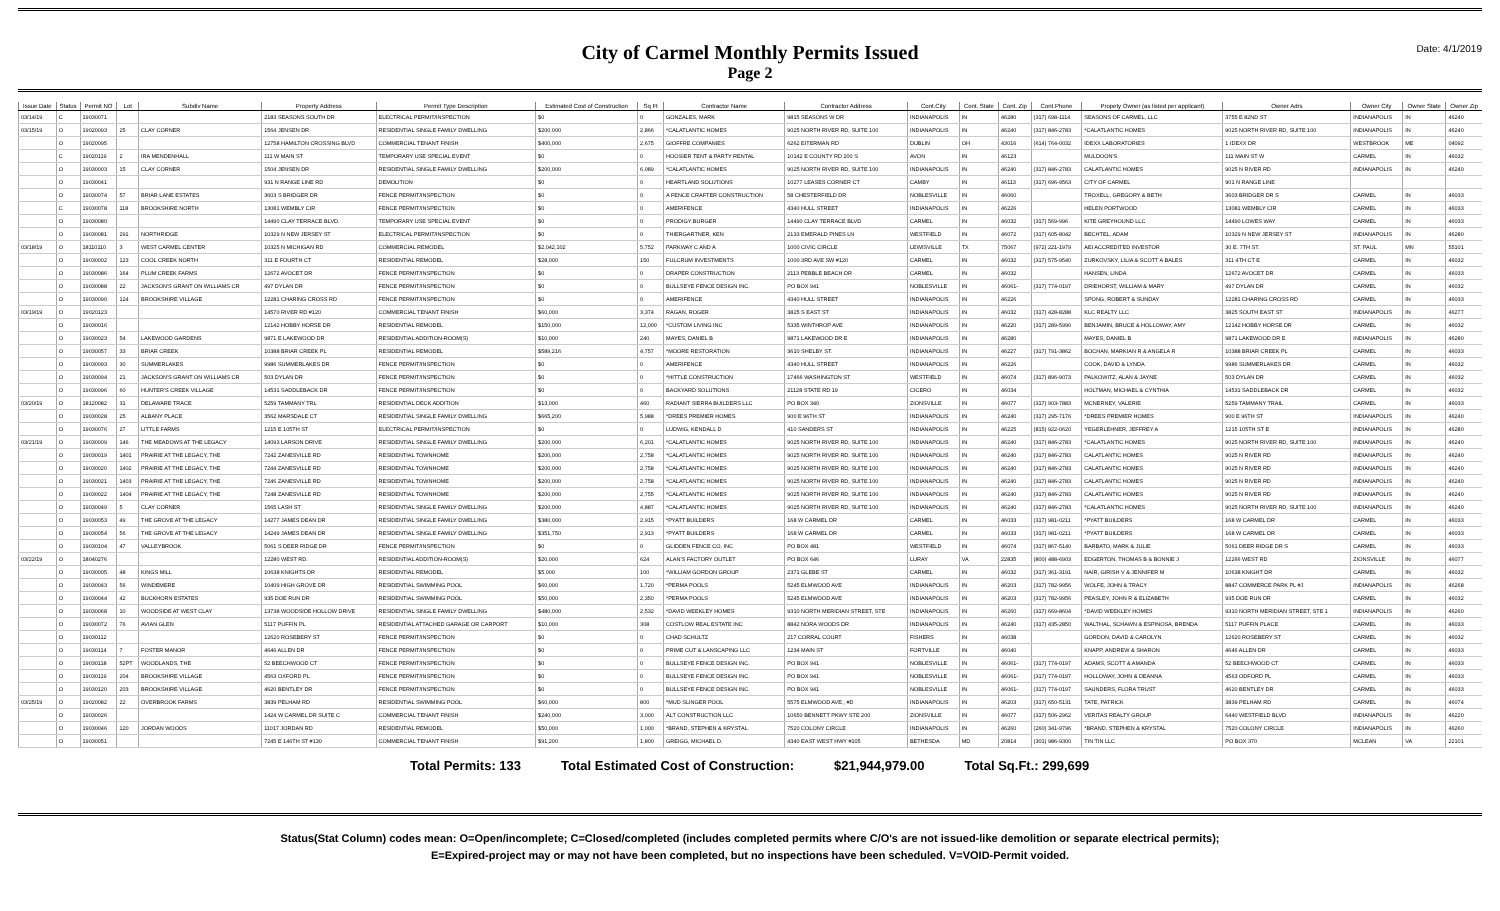City of Carmel Monthly Permits Issued
Page 2
Date: 4/1/2019
| Issue Date | Status | Permit NO | Lot | Subdiv Name | Property Address | Permit Type Description | Estimated Cost of Construction | Sq Ft | Contractor Name | Contractor Address | Cont.City | Cont. State | Cont. Zip | Cont.Phone | Propety Owner (as listed per applicant) | Owner Adrs | Owner City | Owner State | Owner Zip |
| --- | --- | --- | --- | --- | --- | --- | --- | --- | --- | --- | --- | --- | --- | --- | --- | --- | --- | --- | --- |
| 03/14/19 | C | 19030071 | | | 2183 SEASONS SOUTH DR | ELECTRICAL PERMIT/INSPECTION | $0 | 0 | GONZALES, MARK | 9815 SEASONS W DR | INDIANAPOLIS | IN | 46280 | (317) 698-1114 | SEASONS OF CARMEL, LLC | 3755 E 82ND ST | INDIANAPOLIS | IN | 46240 |
| 03/15/19 | O | 19020093 | 25 | CLAY CORNER | 1564 JENSEN DR | RESIDENTIAL SINGLE FAMILY DWELLING | $200,000 | 2,866 | *CALATLANTIC HOMES | 9025 NORTH RIVER RD, SUITE 100 | INDIANAPOLIS | IN | 46240 | (317) 846-2783 | *CALATLANTIC HOMES | 9025 NORTH RIVER RD, SUITE 100 | INDIANAPOLIS | IN | 46240 |
| | O | 19020095 | | | 12758 HAMILTON CROSSING BLVD | COMMERCIAL TENANT FINISH | $400,000 | 2,675 | GIOFFRE COMPANIES | 6262 EITERMAN RD | DUBLIN | OH | 43016 | (614) 764-0032 | IDEXX LABORATORIES | 1 IDEXX DR | WESTBROOK | ME | 04092 |
| | C | 19020119 | 2 | IRA MENDENHALL | 111 W MAIN ST | TEMPORARY USE SPECIAL EVENT | $0 | 0 | HOOSIER TENT & PARTY RENTAL | 10142 E COUNTY RD 200 S | AVON | IN | 46123 | | MULDOON'S | 111 MAIN ST W | CARMEL | IN | 46032 |
| | O | 19030003 | 15 | CLAY CORNER | 1504 JENSEN DR | RESIDENTIAL SINGLE FAMILY DWELLING | $200,000 | 6,089 | *CALATLANTIC HOMES | 9025 NORTH RIVER RD, SUITE 100 | INDIANAPOLIS | IN | 46240 | (317) 846-2783 | CALATLANTIC HOMES | 9025 N RIVER RD | INDIANAPOLIS | IN | 46240 |
| | O | 19030041 | | | 931 N RANGE LINE RD | DEMOLITION | $0 | 0 | HEARTLAND SOLUTIONS | 10277 LEASES CORNER CT | CAMBY | IN | 46113 | (317) 696-9563 | CITY OF CARMEL | 901 N RANGE LINE | | | |
| | O | 19030074 | 57 | BRIAR LANE ESTATES | 3603 S BRIDGER DR | FENCE PERMIT/INSPECTION | $0 | 0 | A FENCE CRAFTER CONSTRUCTION | 58 CHESTERFIELD DR | NOBLESVILLE | IN | 46060 | | TROXELL, GREGORY & BETH | 3603 BRIDGER DR S | CARMEL | IN | 46033 |
| | C | 19030078 | 118 | BROOKSHIRE NORTH | 13081 WEMBLY CIR | FENCE PERMIT/INSPECTION | $0 | 0 | AMERIFENCE | 4340 HULL STREET | INDIANAPOLIS | IN | 46226 | | HELEN PORTWOOD | 13081 WEMBLY CIR | CARMEL | IN | 46033 |
| | O | 19030080 | | | 14490 CLAY TERRACE BLVD. | TEMPORARY USE SPECIAL EVENT | $0 | 0 | PRODIGY BURGER | 14490 CLAY TERRACE BLVD | CARMEL | IN | 46032 | (317) 569-996 | KITE GREYHOUND LLC | 14490 LOWES WAY | CARMEL | IN | 46033 |
| | O | 19030081 | 291 | NORTHRIDGE | 10329 N NEW JERSEY ST | ELECTRICAL PERMIT/INSPECTION | $0 | 0 | THIERGARTNER, KEN | 2133 EMERALD PINES LN | WESTFIELD | IN | 46072 | (317) 605-8042 | BECHTEL, ADAM | 10329 N NEW JERSEY ST | INDIANAPOLIS | IN | 46280 |
| 03/18/19 | O | 18110110 | 3 | WEST CARMEL CENTER | 10325 N MICHIGAN RD | COMMERCIAL REMODEL | $2,042,102 | 5,752 | PARKWAY C AND A | 1000 CIVIC CIRCLE | LEWISVILLE | TX | 75067 | (972) 221-1979 | AEI ACCREDITED INVESTOR | 30 E. 7TH ST. | ST. PAUL | MN | 55101 |
| | O | 19030002 | 123 | COOL CREEK NORTH | 311 E FOURTH CT | RESIDENTIAL REMODEL | $28,000 | 150 | FULCRUM INVESTMENTS | 1000 3RD AVE SW #120 | CARMEL | IN | 46032 | (317) 575-9540 | ZURKOVSKY, LILIA & SCOTT A BALES | 311 4TH CT E | CARMEL | IN | 46032 |
| | O | 19030086 | 164 | PLUM CREEK FARMS | 12672 AVOCET DR | FENCE PERMIT/INSPECTION | $0 | 0 | DRAPER CONSTRUCTION | 2113 PEBBLE BEACH DR | CARMEL | IN | 46032 | | HANSEN, LINDA | 12672 AVOCET DR | CARMEL | IN | 46033 |
| | O | 19030088 | 22 | JACKSON'S GRANT ON WILLIAMS CR | 497 DYLAN DR | FENCE PERMIT/INSPECTION | $0 | 0 | BULLSEYE FENCE DESIGN INC. | PO BOX 941 | NOBLESVILLE | IN | 46061- | (317) 774-0197 | DRIEHORST, WILLIAM & MARY | 497 DYLAN DR | CARMEL | IN | 46032 |
| | O | 19030090 | 124 | BROOKSHIRE VILLAGE | 12281 CHARING CROSS RD | FENCE PERMIT/INSPECTION | $0 | 0 | AMERIFENCE | 4340 HULL STREET | INDIANAPOLIS | IN | 46226 | | SPONG, ROBERT & SUNDAY | 12281 CHARING CROSS RD | CARMEL | IN | 46033 |
| 03/19/19 | O | 19020123 | | | 14570 RIVER RD #120 | COMMERCIAL TENANT FINISH | $60,000 | 3,374 | RAGAN, ROGER | 3825 S EAST ST | INDIANAPOLIS | IN | 46032 | (317) 428-8288 | KLC REALTY LLC | 3825 SOUTH EAST ST | INDIANAPOLIS | IN | 46277 |
| | O | 19030016 | | | 12142 HOBBY HORSE DR | RESIDENTIAL REMODEL | $150,000 | 12,000 | *CUSTOM LIVING INC | 5335 WINTHROP AVE | INDIANAPOLIS | IN | 46220 | (317) 289-5990 | BENJAMIN, BRUCE & HOLLOWAY, AMY | 12142 HOBBY HORSE DR | CARMEL | IN | 46032 |
| | O | 19030023 | 54 | LAKEWOOD GARDENS | 9871 E LAKEWOOD DR | RESIDENTIAL ADDITION-ROOM(S) | $10,000 | 240 | MAYES, DANIEL B | 9871 LAKEWOOD DR E | INDIANAPOLIS | IN | 46280 | | MAYES, DANIEL B | 9871 LAKEWOOD DR E | INDIANAPOLIS | IN | 46280 |
| | O | 19030057 | 33 | BRIAR CREEK | 10388 BRIAR CREEK PL | RESIDENTIAL REMODEL | $589,216 | 4,757 | *MOORE RESTORATION | 3610 SHELBY ST. | INDIANAPOLIS | IN | 46227 | (317) 791-3862 | BOCHAN, MARKIAN R & ANGELA R | 10388 BRIAR CREEK PL | CARMEL | IN | 46033 |
| | O | 19030093 | 30 | SUMMERLAKES | 9986 SUMMERLAKES DR | FENCE PERMIT/INSPECTION | $0 | 0 | AMERIFENCE | 4340 HULL STREET | INDIANAPOLIS | IN | 46226 | | COOK, DAVID & LYNDA | 9986 SUMMERLAKES DR | CARMEL | IN | 46032 |
| | O | 19030094 | 21 | JACKSON'S GRANT ON WILLIAMS CR | 503 DYLAN DR | FENCE PERMIT/INSPECTION | $0 | 0 | *HITTLE CONSTRUCTION | 17466 WASHINGTON ST | WESTFIELD | IN | 46074 | (317) 896-9073 | PALKOWITZ, ALAN & JAYNE | 503 DYLAN DR | CARMEL | IN | 46032 |
| | O | 19030096 | 60 | HUNTER'S CREEK VILLAGE | 14531 SADDLEBACK DR | FENCE PERMIT/INSPECTION | $0 | 0 | BACKYARD SOLUTIONS | 21128 STATE RD 19 | CICERO | IN | 46034 | | HOLTMAN, MICHAEL & CYNTHIA | 14531 SADDLEBACK DR | CARMEL | IN | 46032 |
| 03/20/19 | O | 18120082 | 31 | DELAWARE TRACE | 5259 TAMMANY TRL | RESIDENTIAL DECK ADDITION | $13,000 | 460 | RADIANT SIERRA BUILDERS LLC | PO BOX 340 | ZIONSVILLE | IN | 46077 | (317) 903-7883 | MCNERNEY, VALERIE | 5259 TAMMANY TRAIL | CARMEL | IN | 46033 |
| | O | 19030028 | 25 | ALBANY PLACE | 3562 MARSDALE CT | RESIDENTIAL SINGLE FAMILY DWELLING | $665,200 | 5,988 | *DREES PREMIER HOMES | 900 E 96TH ST | INDIANAPOLIS | IN | 46240 | (317) 295-7176 | *DREES PREMIER HOMES | 900 E 96TH ST | INDIANAPOLIS | IN | 46240 |
| | O | 19030076 | 27 | LITTLE FARMS | 1215 E 105TH ST | ELECTRICAL PERMIT/INSPECTION | $0 | 0 | LUDWIG, KENDALL D | 410 SANDERS ST | INDIANAPOLIS | IN | 46225 | (815) 922-0620 | YEGERLEHNER, JEFFREY A | 1215 105TH ST E | INDIANAPOLIS | IN | 46280 |
| 03/21/19 | O | 19030009 | 146 | THE MEADOWS AT THE LEGACY | 14093 LARSON DRIVE | RESIDENTIAL SINGLE FAMILY DWELLING | $200,000 | 6,201 | *CALATLANTIC HOMES | 9025 NORTH RIVER RD, SUITE 100 | INDIANAPOLIS | IN | 46240 | (317) 846-2783 | *CALATLANTIC HOMES | 9025 NORTH RIVER RD, SUITE 100 | INDIANAPOLIS | IN | 46240 |
| | O | 19030019 | 1401 | PRAIRIE AT THE LEGACY, THE | 7242 ZANESVILLE RD | RESIDENTIAL TOWNHOME | $200,000 | 2,758 | *CALATLANTIC HOMES | 9025 NORTH RIVER RD, SUITE 100 | INDIANAPOLIS | IN | 46240 | (317) 846-2783 | CALATLANTIC HOMES | 9025 N RIVER RD | INDIANAPOLIS | IN | 46240 |
| | O | 19030020 | 1402 | PRAIRIE AT THE LEGACY, THE | 7244 ZANESVILLE RD | RESIDENTIAL TOWNHOME | $200,000 | 2,758 | *CALATLANTIC HOMES | 9025 NORTH RIVER RD, SUITE 100 | INDIANAPOLIS | IN | 46240 | (317) 846-2783 | CALATLANTIC HOMES | 9025 N RIVER RD | INDIANAPOLIS | IN | 46240 |
| | O | 19030021 | 1403 | PRAIRIE AT THE LEGACY, THE | 7246 ZANESVILLE RD | RESIDENTIAL TOWNHOME | $200,000 | 2,758 | *CALATLANTIC HOMES | 9025 NORTH RIVER RD, SUITE 100 | INDIANAPOLIS | IN | 46240 | (317) 846-2783 | CALATLANTIC HOMES | 9025 N RIVER RD | INDIANAPOLIS | IN | 46240 |
| | O | 19030022 | 1404 | PRAIRIE AT THE LEGACY, THE | 7248 ZANESVILLE RD | RESIDENTIAL TOWNHOME | $200,000 | 2,755 | *CALATLANTIC HOMES | 9025 NORTH RIVER RD, SUITE 100 | INDIANAPOLIS | IN | 46240 | (317) 846-2783 | CALATLANTIC HOMES | 9025 N RIVER RD | INDIANAPOLIS | IN | 46240 |
| | O | 19030049 | 5 | CLAY CORNER | 1565 LASH ST | RESIDENTIAL SINGLE FAMILY DWELLING | $200,000 | 4,887 | *CALATLANTIC HOMES | 9025 NORTH RIVER RD, SUITE 100 | INDIANAPOLIS | IN | 46240 | (317) 846-2783 | *CALATLANTIC HOMES | 9025 NORTH RIVER RD, SUITE 100 | INDIANAPOLIS | IN | 46240 |
| | O | 19030053 | 49 | THE GROVE AT THE LEGACY | 14277 JAMES DEAN DR | RESIDENTIAL SINGLE FAMILY DWELLING | $380,000 | 2,915 | *PYATT BUILDERS | 168 W CARMEL DR | CARMEL | IN | 46033 | (317) 981-0211 | *PYATT BUILDERS | 168 W CARMEL DR | CARMEL | IN | 46033 |
| | O | 19030054 | 56 | THE GROVE AT THE LEGACY | 14249 JAMES DEAN DR | RESIDENTIAL SINGLE FAMILY DWELLING | $351,750 | 2,913 | *PYATT BUILDERS | 168 W CARMEL DR | CARMEL | IN | 46033 | (317) 981-0211 | *PYATT BUILDERS | 168 W CARMEL DR | CARMEL | IN | 46033 |
| | O | 19030104 | 47 | VALLEYBROOK | 5061 S DEER RIDGE DR | FENCE PERMIT/INSPECTION | $0 | 0 | GLIDDEN FENCE CO, INC | PO BOX 481 | WESTFIELD | IN | 46074 | (317) 867-5140 | BARBATO, MARK & JULIE | 5061 DEER RIDGE DR S | CARMEL | IN | 46033 |
| 03/22/19 | O | 18040276 | | | 12280 WEST RD. | RESIDENTIAL ADDITION-ROOM(S) | $20,000 | 624 | ALAN'S FACTORY OUTLET | PO BOX 646 | LURAY | VA | 22835 | (800) 488-6903 | EDGERTON, THOMAS B & BONNIE J | 12266 WEST RD | ZIONSVILLE | IN | 46077 |
| | O | 19030005 | 48 | KINGS MILL | 10638 KNIGHTS DR | RESIDENTIAL REMODEL | $5,000 | 100 | *WILLIAM GORDON GROUP | 2371 GLEBE ST | CARMEL | IN | 46032 | (317) 361-3191 | NAIR, GIRISH V & JENNIFER M | 10638 KNIGHT DR | CARMEL | IN | 46032 |
| | O | 19030043 | 56 | WINDEMERE | 10409 HIGH GROVE DR | RESIDENTIAL SWIMMING POOL | $60,000 | 1,720 | *PERMA POOLS | 5245 ELMWOOD AVE | INDIANAPOLIS | IN | 46203 | (317) 782-9956 | WOLFE, JOHN & TRACY | 8847 COMMERCE PARK PL #J | INDIANAPOLIS | IN | 46268 |
| | O | 19030044 | 42 | BUCKHORN ESTATES | 935 DOE RUN DR | RESIDENTIAL SWIMMING POOL | $50,000 | 2,350 | *PERMA POOLS | 5245 ELMWOOD AVE | INDIANAPOLIS | IN | 46203 | (317) 782-9956 | PEASLEY, JOHN R & ELIZABETH | 935 DOE RUN DR | CARMEL | IN | 46032 |
| | O | 19030068 | 10 | WOODSIDE AT WEST CLAY | 13738 WOODSIDE HOLLOW DRIVE | RESIDENTIAL SINGLE FAMILY DWELLING | $480,000 | 2,532 | *DAVID WEEKLEY HOMES | 9310 NORTH MERIDIAN STREET, STE | INDIANAPOLIS | IN | 46260 | (317) 669-8604 | *DAVID WEEKLEY HOMES | 9310 NORTH MERIDIAN STREET, STE 1 | INDIANAPOLIS | IN | 46260 |
| | O | 19030072 | 76 | AVIAN GLEN | 5117 PUFFIN PL | RESIDENTIAL ATTACHED GARAGE OR CARPORT | $10,000 | 308 | COSTLOW REAL ESTATE INC | 8842 NORA WOODS DR | INDIANAPOLIS | IN | 46240 | (317) 435-2850 | WALTHAL, SCHAWN & ESPINOSA, BRENDA | 5117 PUFFIN PLACE | CARMEL | IN | 46033 |
| | O | 19030112 | | | 12620 ROSEBERY ST | FENCE PERMIT/INSPECTION | $0 | 0 | CHAD SCHULTZ | 217 CORRAL COURT | FISHERS | IN | 46038 | | GORDON, DAVID & CAROLYN | 12620 ROSEBERY ST | CARMEL | IN | 46032 |
| | O | 19030114 | 7 | FOSTER MANOR | 4646 ALLEN DR | FENCE PERMIT/INSPECTION | $0 | 0 | PRIME CUT & LANSCAPING LLC | 1234 MAIN ST | FORTVILLE | IN | 46040 | | KNAPP, ANDREW & SHARON | 4646 ALLEN DR | CARMEL | IN | 46033 |
| | O | 19030118 | 52PT | WOODLANDS, THE | 52 BEECHWOOD CT | FENCE PERMIT/INSPECTION | $0 | 0 | BULLSEYE FENCE DESIGN INC. | PO BOX 941 | NOBLESVILLE | IN | 46061- | (317) 774-0197 | ADAMS, SCOTT & AMANDA | 52 BEECHWOOD CT | CARMEL | IN | 46033 |
| | O | 19030119 | 204 | BROOKSHIRE VILLAGE | 4563 OXFORD PL | FENCE PERMIT/INSPECTION | $0 | 0 | BULLSEYE FENCE DESIGN INC. | PO BOX 941 | NOBLESVILLE | IN | 46061- | (317) 774-0197 | HOLLOWAY, JOHN & DEANNA | 4563 ODFORD PL | CARMEL | IN | 46033 |
| | O | 19030120 | 203 | BROOKSHIRE VILLAGE | 4620 BENTLEY DR | FENCE PERMIT/INSPECTION | $0 | 0 | BULLSEYE FENCE DESIGN INC. | PO BOX 941 | NOBLESVILLE | IN | 46061- | (317) 774-0197 | SAUNDERS, FLORA TRUST | 4620 BENTLEY DR | CARMEL | IN | 46033 |
| 03/25/19 | O | 19020082 | 22 | OVERBROOK FARMS | 3839 PELHAM RD | RESIDENTIAL SWIMMING POOL | $60,000 | 800 | *MUD SLINGER POOL | 5575 ELMWOOD AVE., #D | INDIANAPOLIS | IN | 46203 | (317) 650-5131 | TATE, PATRICK | 3839 PELHAM RD | CARMEL | IN | 46074 |
| | O | 19030026 | | | 1424 W CARMEL DR SUITE C | COMMERCIAL TENANT FINISH | $240,000 | 3,000 | ALT CONSTRUCTION LLC | 10650 BENNETT PKWY STE 200 | ZIONSVILLE | IN | 46077 | (317) 506-2962 | VERITAS REALTY GROUP | 6440 WESTFIELD BLVD | INDIANAPOLIS | IN | 46220 |
| | O | 19030046 | 120 | JORDAN WOODS | 11017 JORDAN RD | RESIDENTIAL REMODEL | $50,000 | 1,000 | *BRAND, STEPHEN & KRYSTAL | 7520 COLONY CIRCLE | INDIANAPOLIS | IN | 46260 | (260) 341-9796 | *BRAND, STEPHEN & KRYSTAL | 7520 COLONY CIRCLE | INDIANAPOLIS | IN | 46260 |
| | O | 19030051 | | | 7245 E 146TH ST #130 | COMMERCIAL TENANT FINISH | $91,200 | 1,800 | GREIGG, MICHAEL D. | 4340 EAST WEST HWY #105 | BETHESDA | MD | 20814 | (301) 986-9300 | TIN TIN LLC | PO BOX 370 | MCLEAN | VA | 22101 |
Total Permits: 133 Total Estimated Cost of Construction: $21,944,979.00 Total Sq.Ft.: 299,699
Status(Stat Column) codes mean: O=Open/incomplete; C=Closed/completed (includes completed permits where C/O's are not issued-like demolition or separate electrical permits);
E=Expired-project may or may not have been completed, but no inspections have been scheduled. V=VOID-Permit voided.